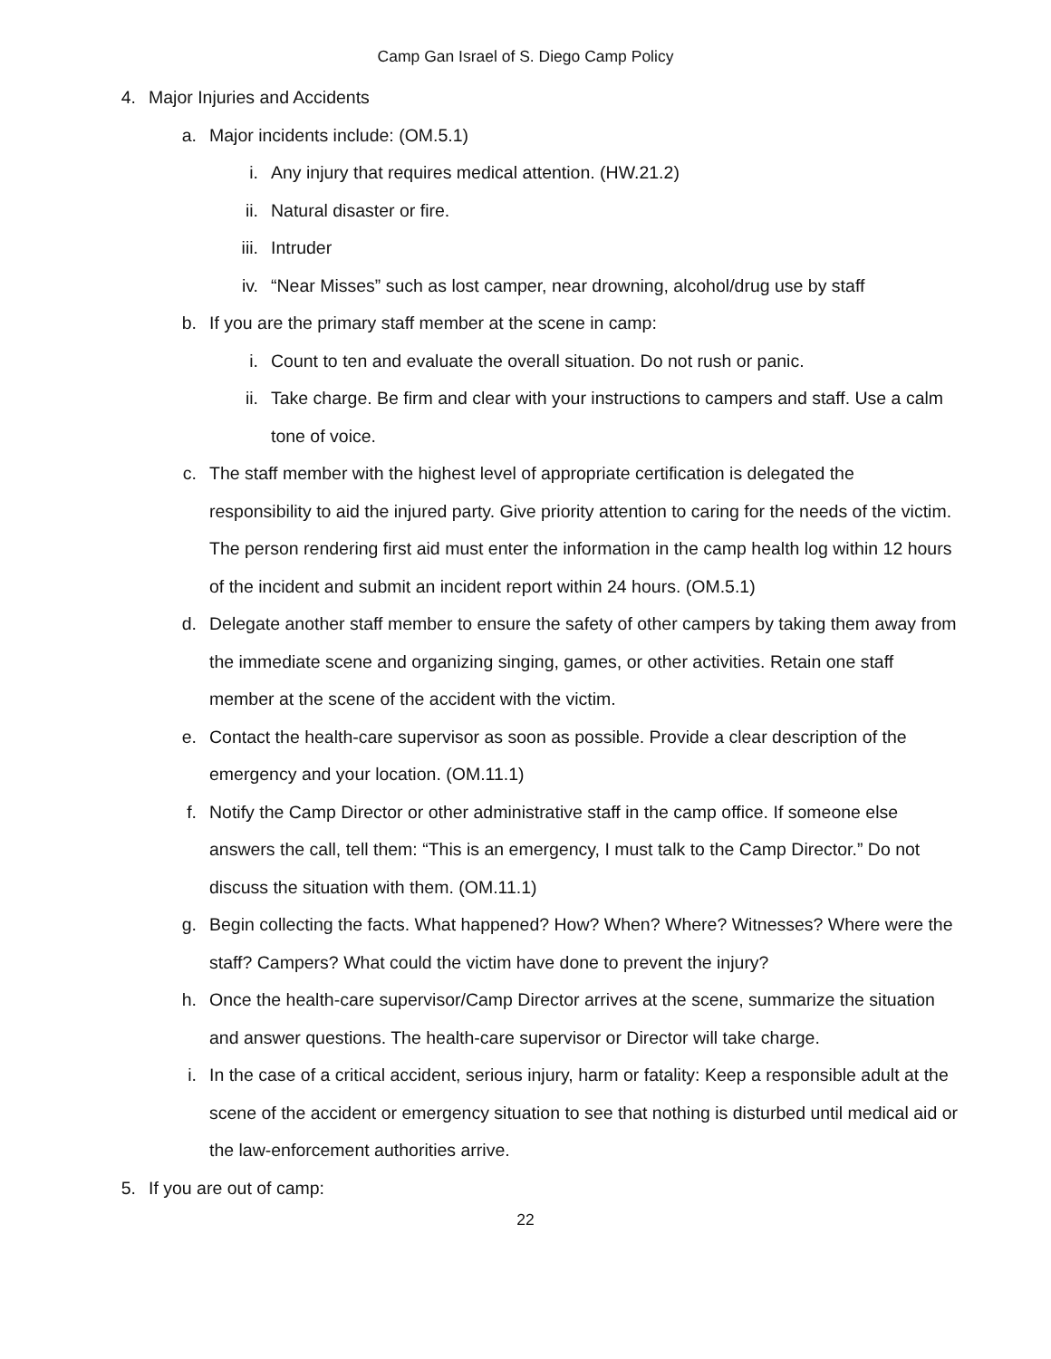Camp Gan Israel of S. Diego Camp Policy
4. Major Injuries and Accidents
a. Major incidents include: (OM.5.1)
i. Any injury that requires medical attention. (HW.21.2)
ii. Natural disaster or fire.
iii. Intruder
iv. “Near Misses” such as lost camper, near drowning, alcohol/drug use by staff
b. If you are the primary staff member at the scene in camp:
i. Count to ten and evaluate the overall situation. Do not rush or panic.
ii. Take charge. Be firm and clear with your instructions to campers and staff. Use a calm tone of voice.
c. The staff member with the highest level of appropriate certification is delegated the responsibility to aid the injured party. Give priority attention to caring for the needs of the victim. The person rendering first aid must enter the information in the camp health log within 12 hours of the incident and submit an incident report within 24 hours. (OM.5.1)
d. Delegate another staff member to ensure the safety of other campers by taking them away from the immediate scene and organizing singing, games, or other activities. Retain one staff member at the scene of the accident with the victim.
e. Contact the health-care supervisor as soon as possible. Provide a clear description of the emergency and your location. (OM.11.1)
f. Notify the Camp Director or other administrative staff in the camp office. If someone else answers the call, tell them: “This is an emergency, I must talk to the Camp Director.” Do not discuss the situation with them. (OM.11.1)
g. Begin collecting the facts. What happened? How? When? Where? Witnesses? Where were the staff? Campers? What could the victim have done to prevent the injury?
h. Once the health-care supervisor/Camp Director arrives at the scene, summarize the situation and answer questions. The health-care supervisor or Director will take charge.
i. In the case of a critical accident, serious injury, harm or fatality: Keep a responsible adult at the scene of the accident or emergency situation to see that nothing is disturbed until medical aid or the law-enforcement authorities arrive.
5. If you are out of camp:
22